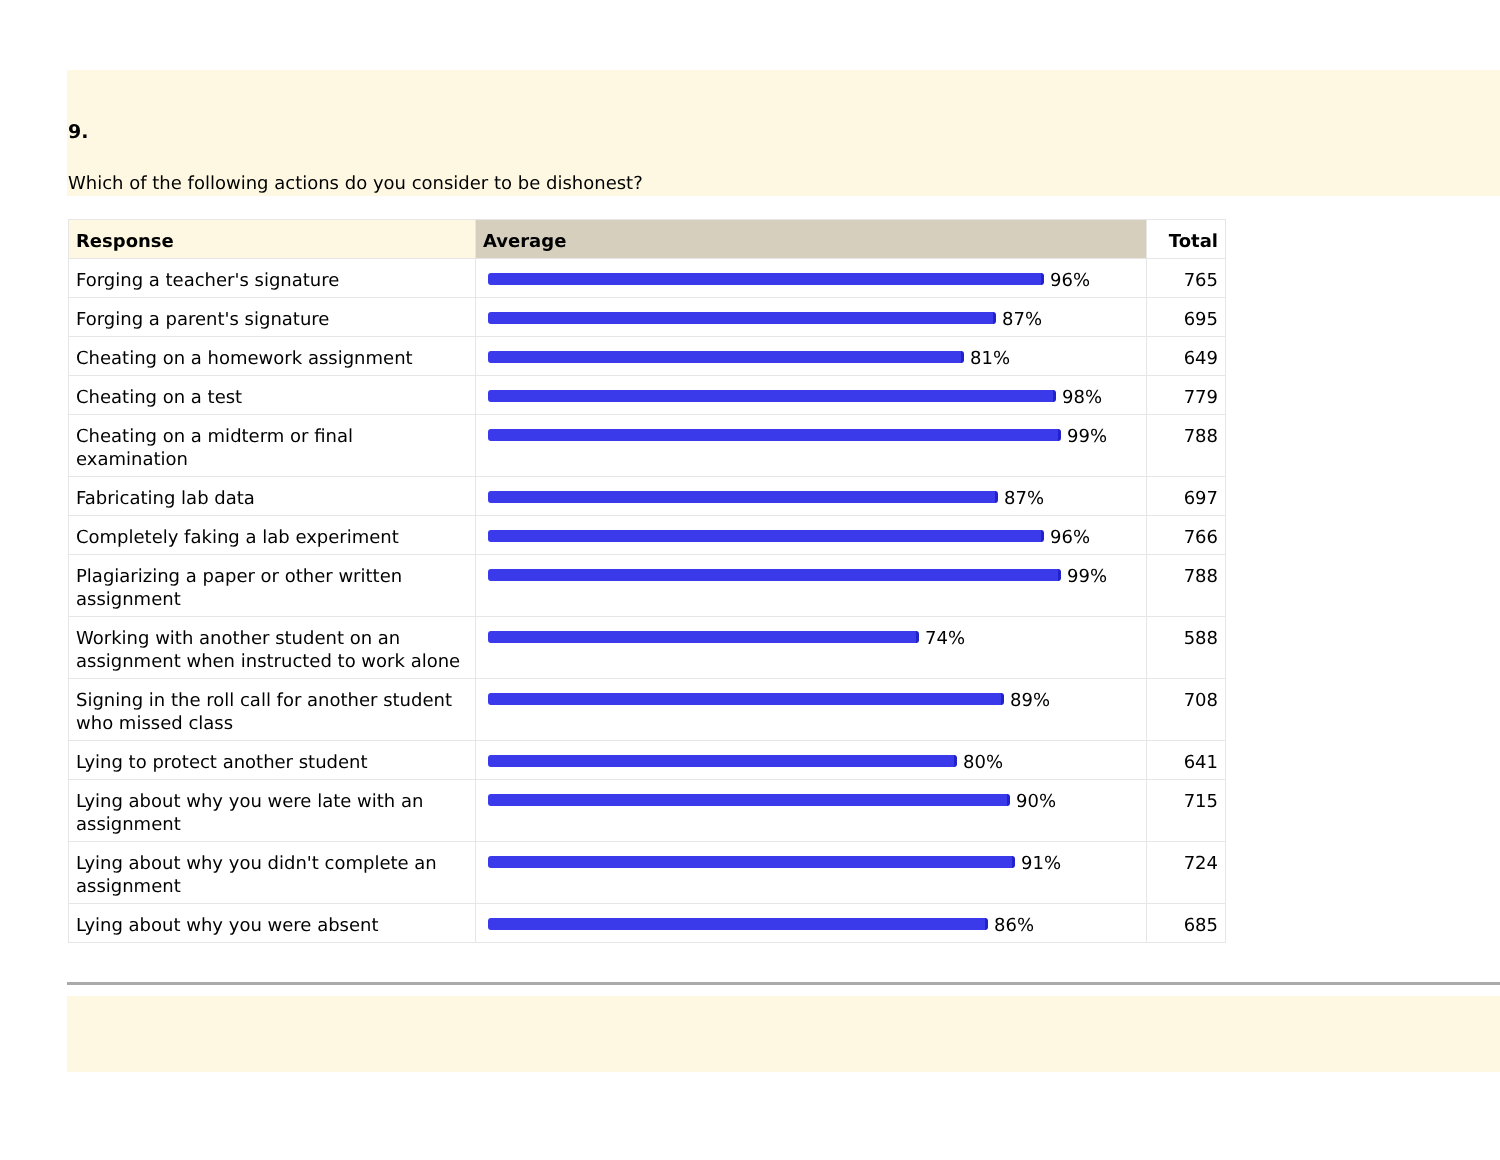9.
Which of the following actions do you consider to be dishonest?
| Response | Average | Total |
| --- | --- | --- |
| Forging a teacher's signature | 96% | 765 |
| Forging a parent's signature | 87% | 695 |
| Cheating on a homework assignment | 81% | 649 |
| Cheating on a test | 98% | 779 |
| Cheating on a midterm or final examination | 99% | 788 |
| Fabricating lab data | 87% | 697 |
| Completely faking a lab experiment | 96% | 766 |
| Plagiarizing a paper or other written assignment | 99% | 788 |
| Working with another student on an assignment when instructed to work alone | 74% | 588 |
| Signing in the roll call for another student who missed class | 89% | 708 |
| Lying to protect another student | 80% | 641 |
| Lying about why you were late with an assignment | 90% | 715 |
| Lying about why you didn't complete an assignment | 91% | 724 |
| Lying about why you were absent | 86% | 685 |